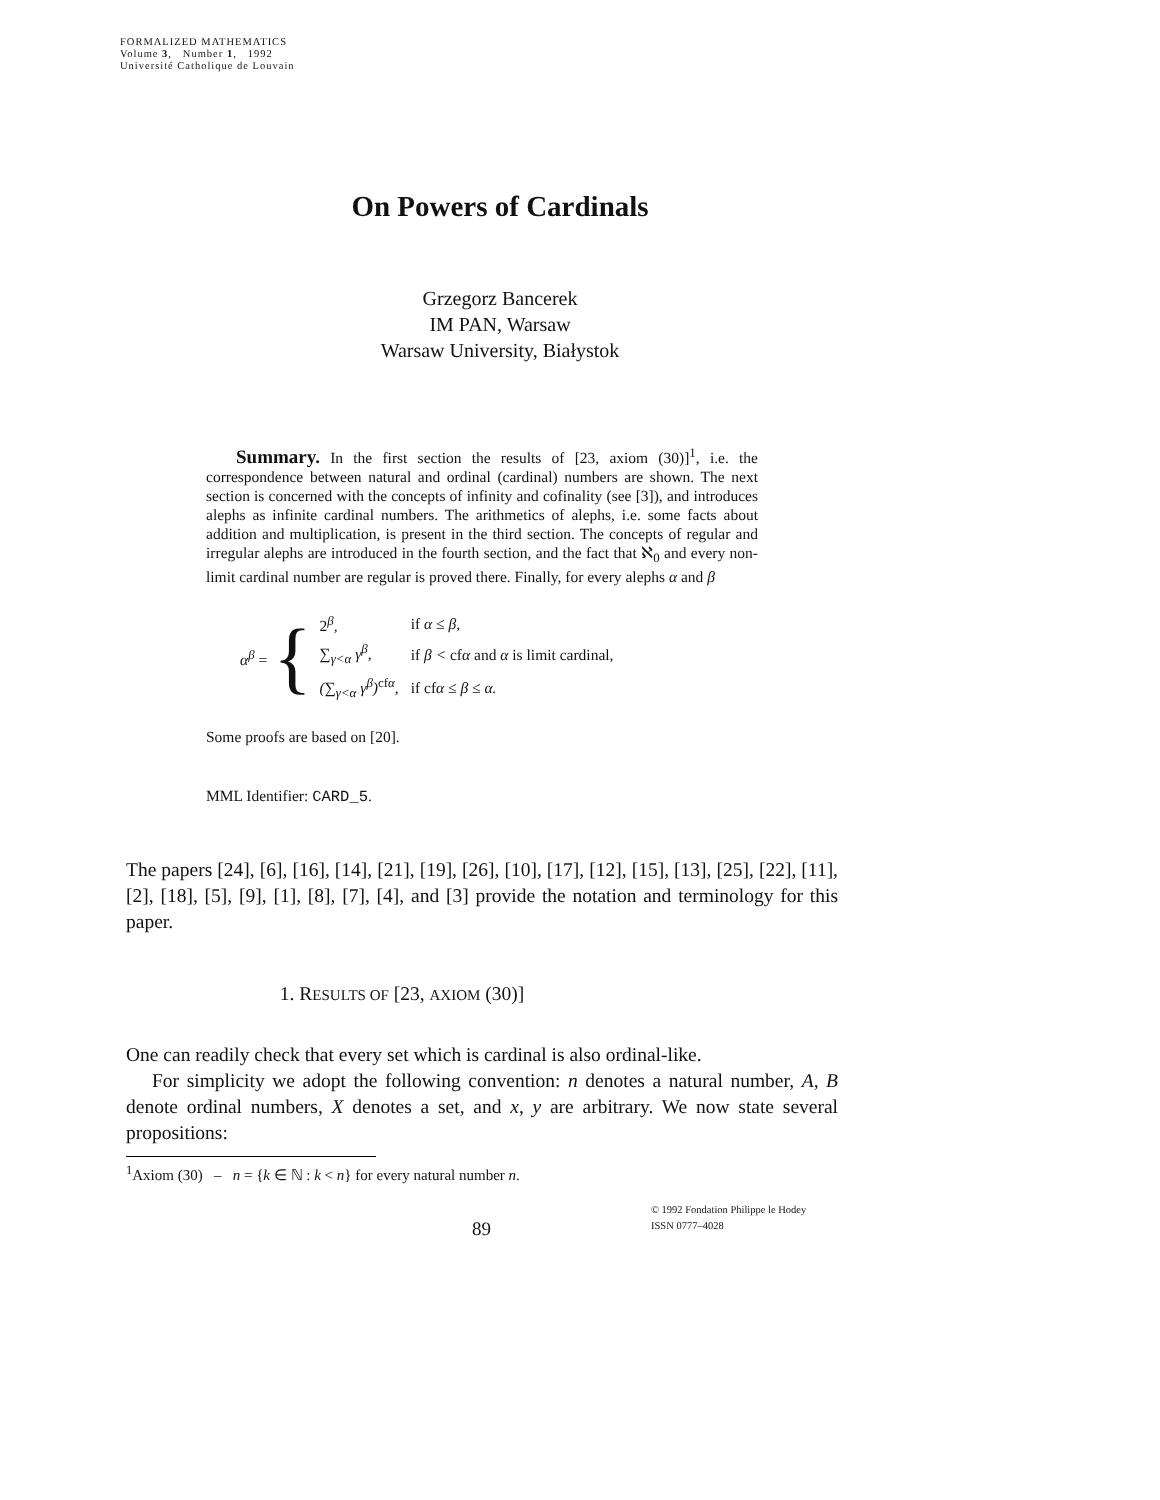FORMALIZED MATHEMATICS
Volume 3, Number 1, 1992
Université Catholique de Louvain
On Powers of Cardinals
Grzegorz Bancerek
IM PAN, Warsaw
Warsaw University, Białystok
Summary. In the first section the results of [23, axiom (30)]<sup>1</sup>, i.e. the correspondence between natural and ordinal (cardinal) numbers are shown. The next section is concerned with the concepts of infinity and cofinality (see [3]), and introduces alephs as infinite cardinal numbers. The arithmetics of alephs, i.e. some facts about addition and multiplication, is present in the third section. The concepts of regular and irregular alephs are introduced in the fourth section, and the fact that ℵ<sub>0</sub> and every non-limit cardinal number are regular is proved there. Finally, for every alephs α and β
α<sup>β</sup> = {
| 2<sup>β</sup>, | if α ≤ β, |
| ∑<sub>γ<α</sub> γ<sup>β</sup>, | if β < cf α and α is limit cardinal, |
| (∑<sub>γ<α</sub> γ<sup>β</sup>)<sup>cfα</sup>, | if cf α ≤ β ≤ α. |
Some proofs are based on [20].
MML Identifier: CARD_5.
The papers [24], [6], [16], [14], [21], [19], [26], [10], [17], [12], [15], [13], [25], [22], [11], [2], [18], [5], [9], [1], [8], [7], [4], and [3] provide the notation and terminology for this paper.
1. RESULTS OF [23, AXIOM (30)]
One can readily check that every set which is cardinal is also ordinal-like.
For simplicity we adopt the following convention: n denotes a natural number, A, B denote ordinal numbers, X denotes a set, and x, y are arbitrary. We now state several propositions:
<sup>1</sup> Axiom (30) – n = {k ∈ ℕ : k < n} for every natural number n.
89
© 1992 Fondation Philippe le Hodey
ISSN 0777–4028